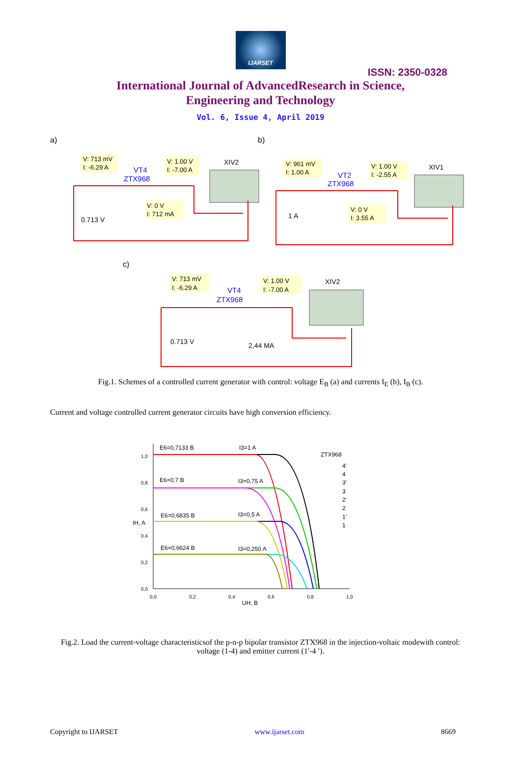IJARSET
ISSN: 2350-0328
International Journal of AdvancedResearch in Science,
Engineering and Technology
Vol. 6, Issue 4, April 2019
a)
b)
c)
V: 713 mV
I: -6.29 A
V: 1.00 V
I: -7.00 A
V: 0 V
I: 712 mA
V: 961 mV
I: 1.00 A
V: 1.00 V
I: -2.55 A
V: 0 V
I: 3.55 A
V: 713 mV
I: -6.29 A
V: 1.00 V
I: -7.00 A
VT4
ZTX968
VT2
ZTX968
VT4
ZTX968
XIV2
XIV1
XIV2
0.713 V
1 A
0.713 V
2,44 MA
Fig.1. Schemes of a controlled current generator with control: voltage E<sub>B</sub> (a) and currents I<sub>E</sub> (b), I<sub>B</sub> (c).
Current and voltage controlled current generator circuits have high conversion efficiency.
E6=0,7133 B
I3=1 A
E6=0,7 B
I3=0,75 A
E6=0,6835 B
I3=0,5 A
E6=0,6624 B
I3=0,250 A
ZTX968
4'
4
3'
3
2'
2
1'
1
UH, B
IH, A
1,0
0,8
0,6
0,4
0,2
0,0
0,0
0,2
0,4
0,6
0,8
1,0
Fig.2. Load the current-voltage characteristicsof the p-n-p bipolar transistor ZTX968 in the injection-voltaic modewith control: voltage (1-4) and emitter current (1′-4 ′).
Copyright to IJARSET www.ijarset.com 8669